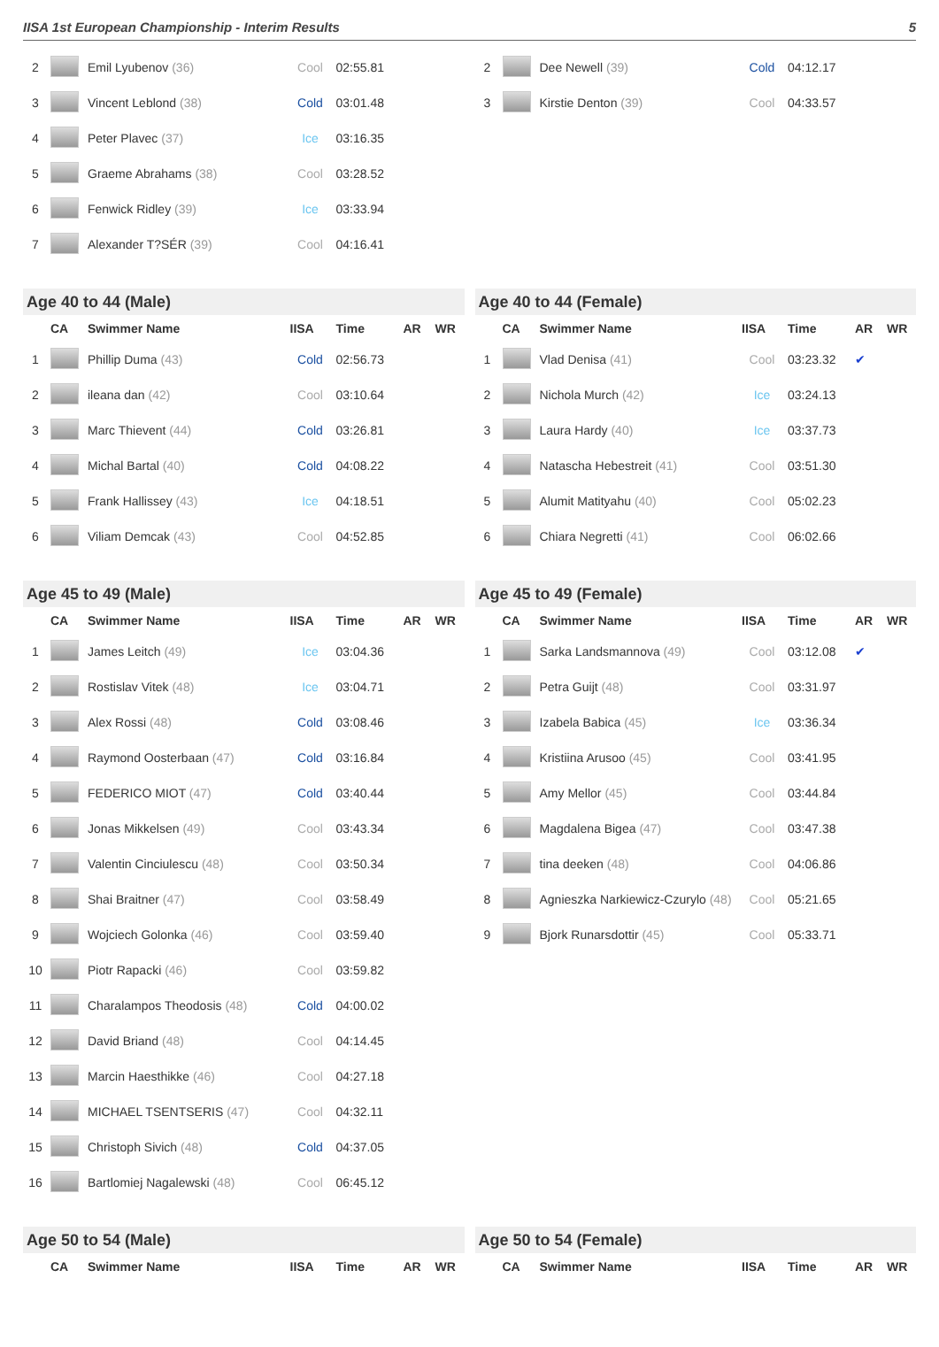IISA 1st European Championship - Interim Results 5
| 2 | | Emil Lyubenov (36) | Cool | 02:55.81 | | |
| 3 | | Vincent Leblond (38) | Cold | 03:01.48 | | |
| 4 | | Peter Plavec (37) | Ice | 03:16.35 | | |
| 5 | | Graeme Abrahams (38) | Cool | 03:28.52 | | |
| 6 | | Fenwick Ridley (39) | Ice | 03:33.94 | | |
| 7 | | Alexander T?SÉR (39) | Cool | 04:16.41 | | |
| 2 | | Dee Newell (39) | Cold | 04:12.17 | | |
| 3 | | Kirstie Denton (39) | Cool | 04:33.57 | | |
| Age 40 to 44 (Male) | | | | | | |
| | CA | Swimmer Name | IISA | Time | AR | WR |
| 1 | | Phillip Duma (43) | Cold | 02:56.73 | | |
| 2 | | ileana dan (42) | Cool | 03:10.64 | | |
| 3 | | Marc Thievent (44) | Cold | 03:26.81 | | |
| 4 | | Michal Bartal (40) | Cold | 04:08.22 | | |
| 5 | | Frank Hallissey (43) | Ice | 04:18.51 | | |
| 6 | | Viliam Demcak (43) | Cool | 04:52.85 | | |
| Age 40 to 44 (Female) | | | | | | |
| | CA | Swimmer Name | IISA | Time | AR | WR |
| 1 | | Vlad Denisa (41) | Cool | 03:23.32 | ✔ | |
| 2 | | Nichola Murch (42) | Ice | 03:24.13 | | |
| 3 | | Laura Hardy (40) | Ice | 03:37.73 | | |
| 4 | | Natascha Hebestreit (41) | Cool | 03:51.30 | | |
| 5 | | Alumit Matityahu (40) | Cool | 05:02.23 | | |
| 6 | | Chiara Negretti (41) | Cool | 06:02.66 | | |
| Age 45 to 49 (Male) | | | | | | |
| | CA | Swimmer Name | IISA | Time | AR | WR |
| 1 | | James Leitch (49) | Ice | 03:04.36 | | |
| 2 | | Rostislav Vitek (48) | Ice | 03:04.71 | | |
| 3 | | Alex Rossi (48) | Cold | 03:08.46 | | |
| 4 | | Raymond Oosterbaan (47) | Cold | 03:16.84 | | |
| 5 | | FEDERICO MIOT (47) | Cold | 03:40.44 | | |
| 6 | | Jonas Mikkelsen (49) | Cool | 03:43.34 | | |
| 7 | | Valentin Cinciulescu (48) | Cool | 03:50.34 | | |
| 8 | | Shai Braitner (47) | Cool | 03:58.49 | | |
| 9 | | Wojciech Golonka (46) | Cool | 03:59.40 | | |
| 10 | | Piotr Rapacki (46) | Cool | 03:59.82 | | |
| 11 | | Charalampos Theodosis (48) | Cold | 04:00.02 | | |
| 12 | | David Briand (48) | Cool | 04:14.45 | | |
| 13 | | Marcin Haesthikke (46) | Cool | 04:27.18 | | |
| 14 | | MICHAEL TSENTSERIS (47) | Cool | 04:32.11 | | |
| 15 | | Christoph Sivich (48) | Cold | 04:37.05 | | |
| 16 | | Bartlomiej Nagalewski (48) | Cool | 06:45.12 | | |
| Age 45 to 49 (Female) | | | | | | |
| | CA | Swimmer Name | IISA | Time | AR | WR |
| 1 | | Sarka Landsmannova (49) | Cool | 03:12.08 | ✔ | |
| 2 | | Petra Guijt (48) | Cool | 03:31.97 | | |
| 3 | | Izabela Babica (45) | Ice | 03:36.34 | | |
| 4 | | Kristiina Arusoo (45) | Cool | 03:41.95 | | |
| 5 | | Amy Mellor (45) | Cool | 03:44.84 | | |
| 6 | | Magdalena Bigea (47) | Cool | 03:47.38 | | |
| 7 | | tina deeken (48) | Cool | 04:06.86 | | |
| 8 | | Agnieszka Narkiewicz-Czurylo (48) | Cool | 05:21.65 | | |
| 9 | | Bjork Runarsdottir (45) | Cool | 05:33.71 | | |
| Age 50 to 54 (Male) | | | | | | |
| | CA | Swimmer Name | IISA | Time | AR | WR |
| Age 50 to 54 (Female) | | | | | | |
| | CA | Swimmer Name | IISA | Time | AR | WR |